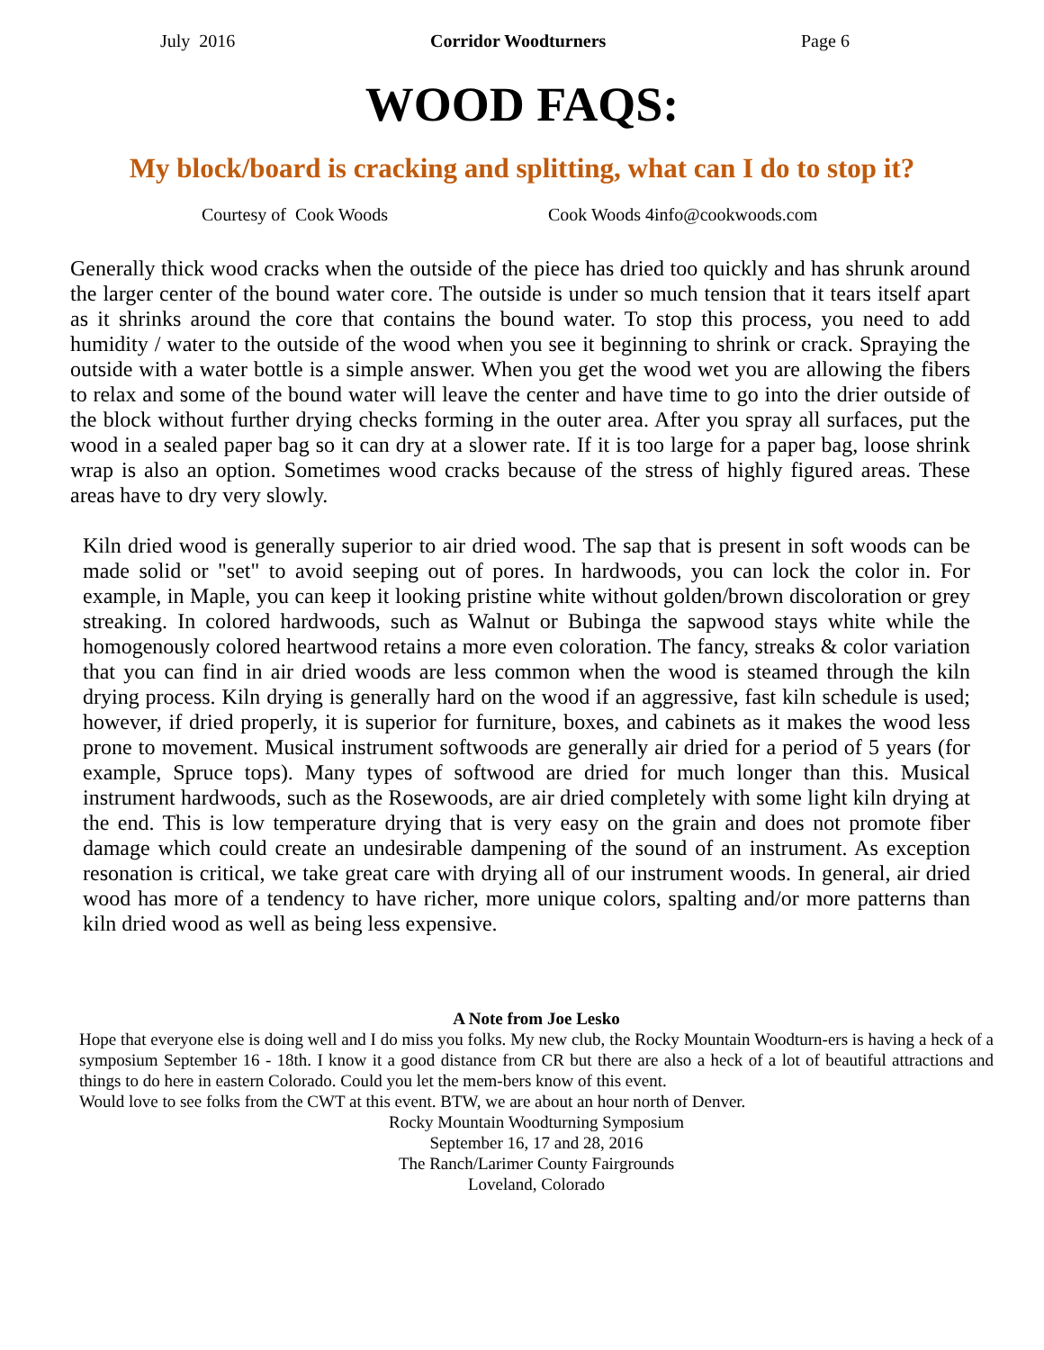July 2016 Corridor Woodturners Page 6
WOOD FAQS:
My block/board is cracking and splitting, what can I do to stop it?
Courtesy of Cook Woods Cook Woods 4info@cookwoods.com
Generally thick wood cracks when the outside of the piece has dried too quickly and has shrunk around the larger center of the bound water core. The outside is under so much tension that it tears itself apart as it shrinks around the core that contains the bound water. To stop this process, you need to add humidity / water to the outside of the wood when you see it beginning to shrink or crack. Spraying the outside with a water bottle is a simple answer. When you get the wood wet you are allowing the fibers to relax and some of the bound water will leave the center and have time to go into the drier outside of the block without further drying checks forming in the outer area. After you spray all surfaces, put the wood in a sealed paper bag so it can dry at a slower rate. If it is too large for a paper bag, loose shrink wrap is also an option. Sometimes wood cracks because of the stress of highly figured areas. These areas have to dry very slowly.
Kiln dried wood is generally superior to air dried wood. The sap that is present in soft woods can be made solid or "set" to avoid seeping out of pores. In hardwoods, you can lock the color in. For example, in Maple, you can keep it looking pristine white without golden/brown discoloration or grey streaking. In colored hardwoods, such as Walnut or Bubinga the sapwood stays white while the homogenously colored heartwood retains a more even coloration. The fancy, streaks & color variation that you can find in air dried woods are less common when the wood is steamed through the kiln drying process. Kiln drying is generally hard on the wood if an aggressive, fast kiln schedule is used; however, if dried properly, it is superior for furniture, boxes, and cabinets as it makes the wood less prone to movement. Musical instrument softwoods are generally air dried for a period of 5 years (for example, Spruce tops). Many types of softwood are dried for much longer than this. Musical instrument hardwoods, such as the Rosewoods, are air dried completely with some light kiln drying at the end. This is low temperature drying that is very easy on the grain and does not promote fiber damage which could create an undesirable dampening of the sound of an instrument. As exception resonation is critical, we take great care with drying all of our instrument woods. In general, air dried wood has more of a tendency to have richer, more unique colors, spalting and/or more patterns than kiln dried wood as well as being less expensive.
A Note from Joe Lesko
Hope that everyone else is doing well and I do miss you folks. My new club, the Rocky Mountain Woodturn-ers is having a heck of a symposium September 16 - 18th. I know it a good distance from CR but there are also a heck of a lot of beautiful attractions and things to do here in eastern Colorado. Could you let the mem-bers know of this event.
Would love to see folks from the CWT at this event. BTW, we are about an hour north of Denver.
Rocky Mountain Woodturning Symposium
September 16, 17 and 28, 2016
The Ranch/Larimer County Fairgrounds
Loveland, Colorado